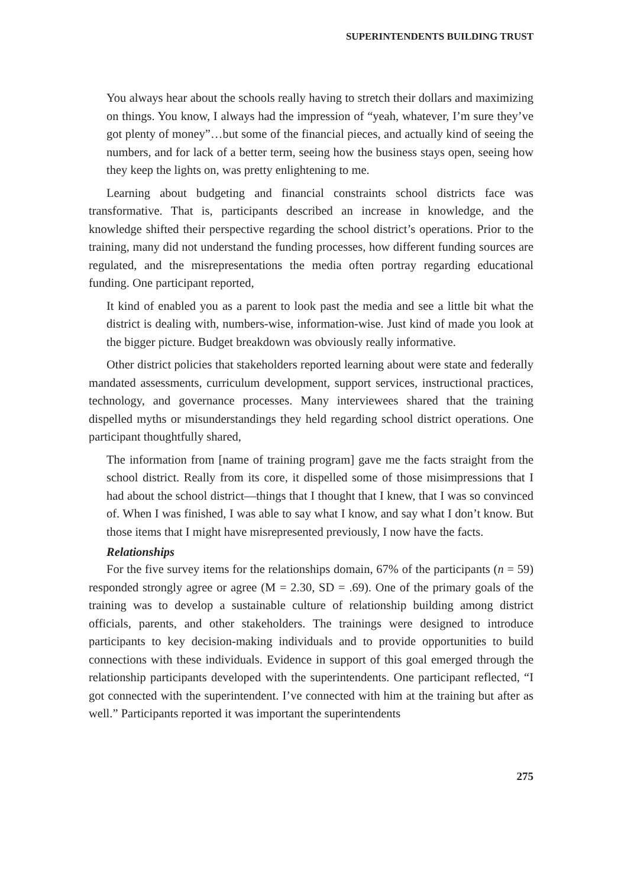SUPERINTENDENTS BUILDING TRUST
You always hear about the schools really having to stretch their dollars and maximizing on things. You know, I always had the impression of “yeah, whatever, I’m sure they’ve got plenty of money”…but some of the financial pieces, and actually kind of seeing the numbers, and for lack of a better term, seeing how the business stays open, seeing how they keep the lights on, was pretty enlightening to me.
Learning about budgeting and financial constraints school districts face was transformative. That is, participants described an increase in knowledge, and the knowledge shifted their perspective regarding the school district’s operations. Prior to the training, many did not understand the funding processes, how different funding sources are regulated, and the misrepresentations the media often portray regarding educational funding. One participant reported,
It kind of enabled you as a parent to look past the media and see a little bit what the district is dealing with, numbers-wise, information-wise. Just kind of made you look at the bigger picture. Budget breakdown was obviously really informative.
Other district policies that stakeholders reported learning about were state and federally mandated assessments, curriculum development, support services, instructional practices, technology, and governance processes. Many interviewees shared that the training dispelled myths or misunderstandings they held regarding school district operations. One participant thoughtfully shared,
The information from [name of training program] gave me the facts straight from the school district. Really from its core, it dispelled some of those misimpressions that I had about the school district—things that I thought that I knew, that I was so convinced of. When I was finished, I was able to say what I know, and say what I don’t know. But those items that I might have misrepresented previously, I now have the facts.
Relationships
For the five survey items for the relationships domain, 67% of the participants (n = 59) responded strongly agree or agree (M = 2.30, SD = .69). One of the primary goals of the training was to develop a sustainable culture of relationship building among district officials, parents, and other stakeholders. The trainings were designed to introduce participants to key decision-making individuals and to provide opportunities to build connections with these individuals. Evidence in support of this goal emerged through the relationship participants developed with the superintendents. One participant reflected, “I got connected with the superintendent. I’ve connected with him at the training but after as well.” Participants reported it was important the superintendents
275